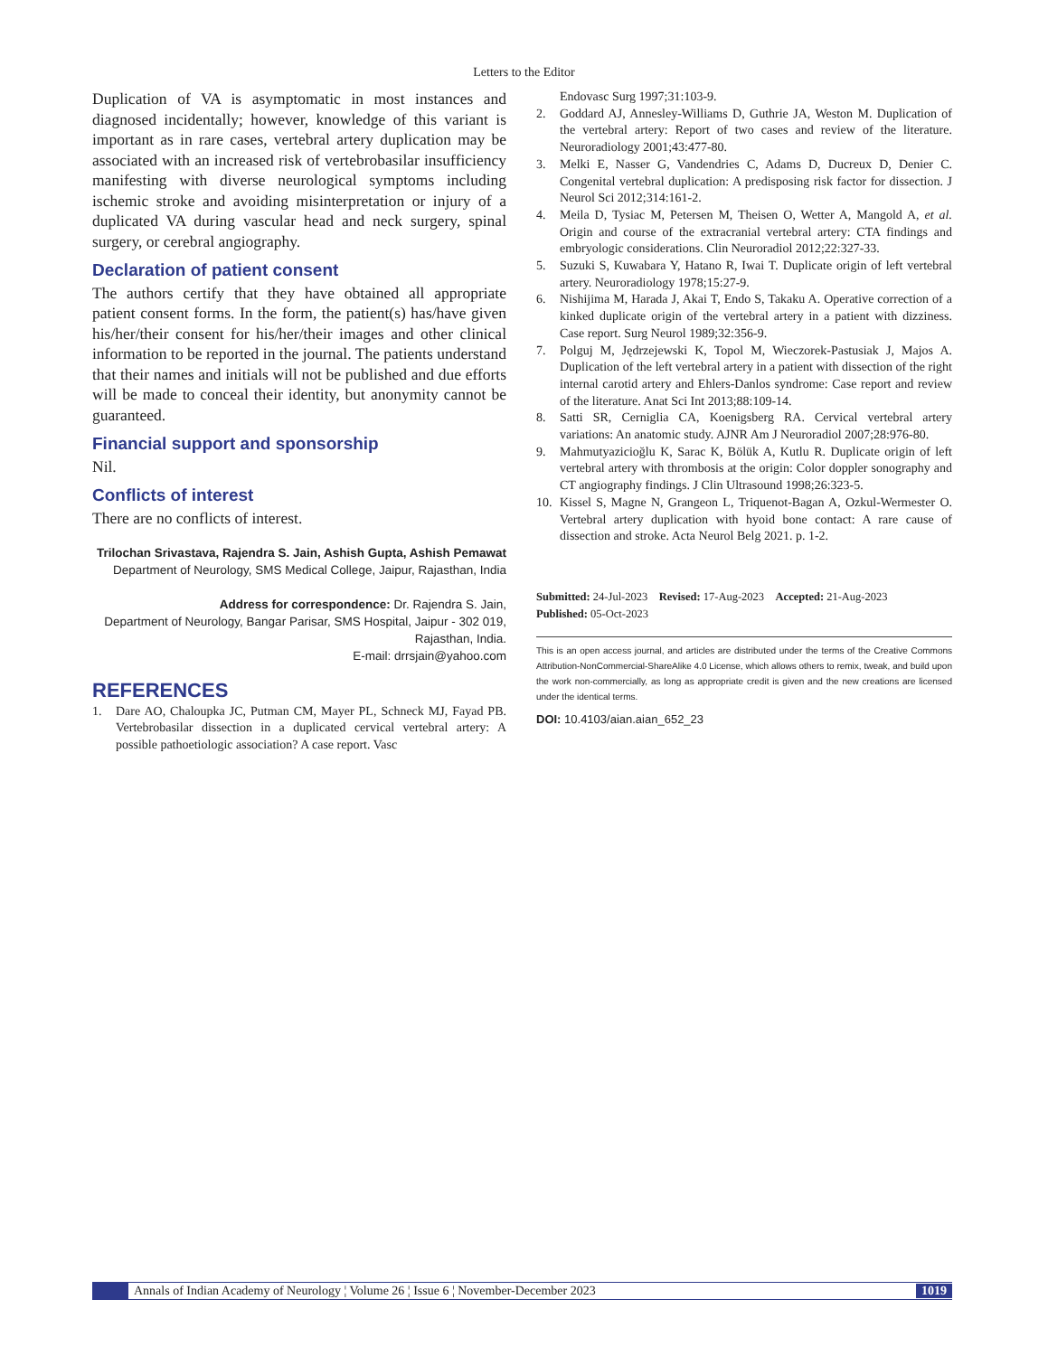Letters to the Editor
Duplication of VA is asymptomatic in most instances and diagnosed incidentally; however, knowledge of this variant is important as in rare cases, vertebral artery duplication may be associated with an increased risk of vertebrobasilar insufficiency manifesting with diverse neurological symptoms including ischemic stroke and avoiding misinterpretation or injury of a duplicated VA during vascular head and neck surgery, spinal surgery, or cerebral angiography.
Declaration of patient consent
The authors certify that they have obtained all appropriate patient consent forms. In the form, the patient(s) has/have given his/her/their consent for his/her/their images and other clinical information to be reported in the journal. The patients understand that their names and initials will not be published and due efforts will be made to conceal their identity, but anonymity cannot be guaranteed.
Financial support and sponsorship
Nil.
Conflicts of interest
There are no conflicts of interest.
Trilochan Srivastava, Rajendra S. Jain, Ashish Gupta, Ashish Pemawat
Department of Neurology, SMS Medical College, Jaipur, Rajasthan, India
Address for correspondence: Dr. Rajendra S. Jain,
Department of Neurology, Bangar Parisar, SMS Hospital, Jaipur - 302 019,
Rajasthan, India.
E-mail: drrsjain@yahoo.com
REFERENCES
1. Dare AO, Chaloupka JC, Putman CM, Mayer PL, Schneck MJ, Fayad PB. Vertebrobasilar dissection in a duplicated cervical vertebral artery: A possible pathoetiologic association? A case report. Vasc
Endovasc Surg 1997;31:103-9.
2. Goddard AJ, Annesley-Williams D, Guthrie JA, Weston M. Duplication of the vertebral artery: Report of two cases and review of the literature. Neuroradiology 2001;43:477-80.
3. Melki E, Nasser G, Vandendries C, Adams D, Ducreux D, Denier C. Congenital vertebral duplication: A predisposing risk factor for dissection. J Neurol Sci 2012;314:161-2.
4. Meila D, Tysiac M, Petersen M, Theisen O, Wetter A, Mangold A, et al. Origin and course of the extracranial vertebral artery: CTA findings and embryologic considerations. Clin Neuroradiol 2012;22:327-33.
5. Suzuki S, Kuwabara Y, Hatano R, Iwai T. Duplicate origin of left vertebral artery. Neuroradiology 1978;15:27-9.
6. Nishijima M, Harada J, Akai T, Endo S, Takaku A. Operative correction of a kinked duplicate origin of the vertebral artery in a patient with dizziness. Case report. Surg Neurol 1989;32:356-9.
7. Polguj M, Jędrzejewski K, Topol M, Wieczorek-Pastusiak J, Majos A. Duplication of the left vertebral artery in a patient with dissection of the right internal carotid artery and Ehlers-Danlos syndrome: Case report and review of the literature. Anat Sci Int 2013;88:109-14.
8. Satti SR, Cerniglia CA, Koenigsberg RA. Cervical vertebral artery variations: An anatomic study. AJNR Am J Neuroradiol 2007;28:976-80.
9. Mahmutyazicioğlu K, Sarac K, Bölük A, Kutlu R. Duplicate origin of left vertebral artery with thrombosis at the origin: Color doppler sonography and CT angiography findings. J Clin Ultrasound 1998;26:323-5.
10. Kissel S, Magne N, Grangeon L, Triquenot-Bagan A, Ozkul-Wermester O. Vertebral artery duplication with hyoid bone contact: A rare cause of dissection and stroke. Acta Neurol Belg 2021. p. 1-2.
Submitted: 24-Jul-2023 Revised: 17-Aug-2023 Accepted: 21-Aug-2023
Published: 05-Oct-2023
This is an open access journal, and articles are distributed under the terms of the Creative Commons Attribution-NonCommercial-ShareAlike 4.0 License, which allows others to remix, tweak, and build upon the work non-commercially, as long as appropriate credit is given and the new creations are licensed under the identical terms.
DOI: 10.4103/aian.aian_652_23
Annals of Indian Academy of Neurology ¦ Volume 26 ¦ Issue 6 ¦ November-December 2023 1019